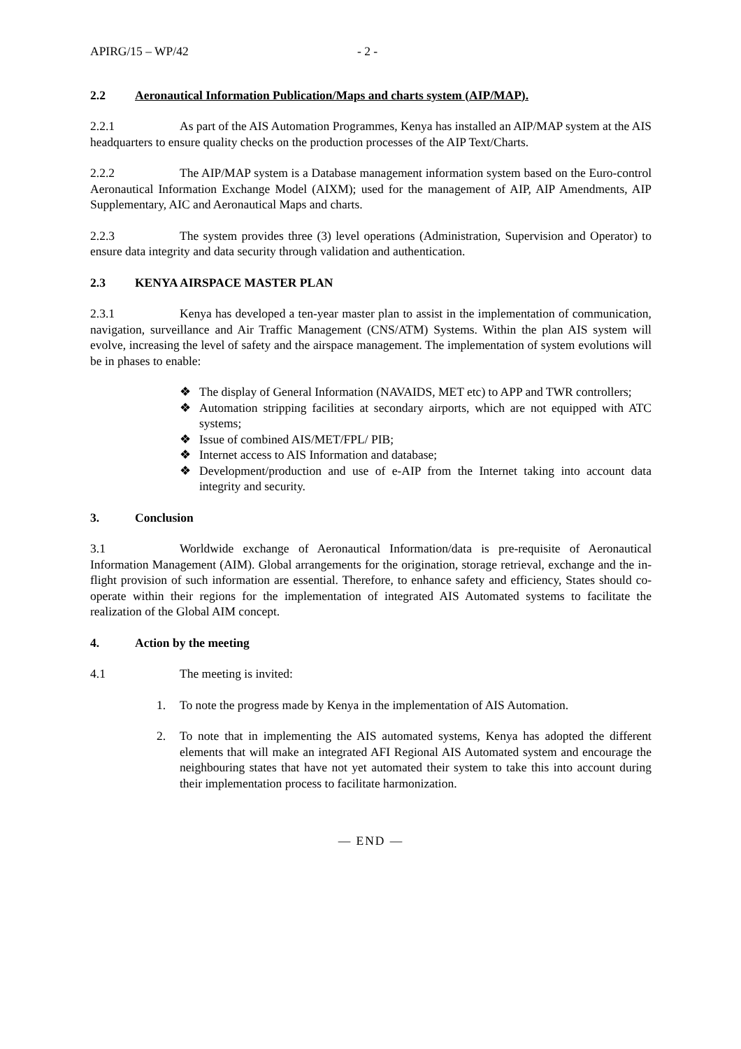APIRG/15 – WP/42 - 2 -
2.2 Aeronautical Information Publication/Maps and charts system (AIP/MAP).
2.2.1 As part of the AIS Automation Programmes, Kenya has installed an AIP/MAP system at the AIS headquarters to ensure quality checks on the production processes of the AIP Text/Charts.
2.2.2 The AIP/MAP system is a Database management information system based on the Euro-control Aeronautical Information Exchange Model (AIXM); used for the management of AIP, AIP Amendments, AIP Supplementary, AIC and Aeronautical Maps and charts.
2.2.3 The system provides three (3) level operations (Administration, Supervision and Operator) to ensure data integrity and data security through validation and authentication.
2.3 KENYA AIRSPACE MASTER PLAN
2.3.1 Kenya has developed a ten-year master plan to assist in the implementation of communication, navigation, surveillance and Air Traffic Management (CNS/ATM) Systems. Within the plan AIS system will evolve, increasing the level of safety and the airspace management. The implementation of system evolutions will be in phases to enable:
❖ The display of General Information (NAVAIDS, MET etc) to APP and TWR controllers;
❖ Automation stripping facilities at secondary airports, which are not equipped with ATC systems;
❖ Issue of combined AIS/MET/FPL/ PIB;
❖ Internet access to AIS Information and database;
❖ Development/production and use of e-AIP from the Internet taking into account data integrity and security.
3. Conclusion
3.1 Worldwide exchange of Aeronautical Information/data is pre-requisite of Aeronautical Information Management (AIM). Global arrangements for the origination, storage retrieval, exchange and the in-flight provision of such information are essential. Therefore, to enhance safety and efficiency, States should co-operate within their regions for the implementation of integrated AIS Automated systems to facilitate the realization of the Global AIM concept.
4. Action by the meeting
4.1 The meeting is invited:
1. To note the progress made by Kenya in the implementation of AIS Automation.
2. To note that in implementing the AIS automated systems, Kenya has adopted the different elements that will make an integrated AFI Regional AIS Automated system and encourage the neighbouring states that have not yet automated their system to take this into account during their implementation process to facilitate harmonization.
— END —